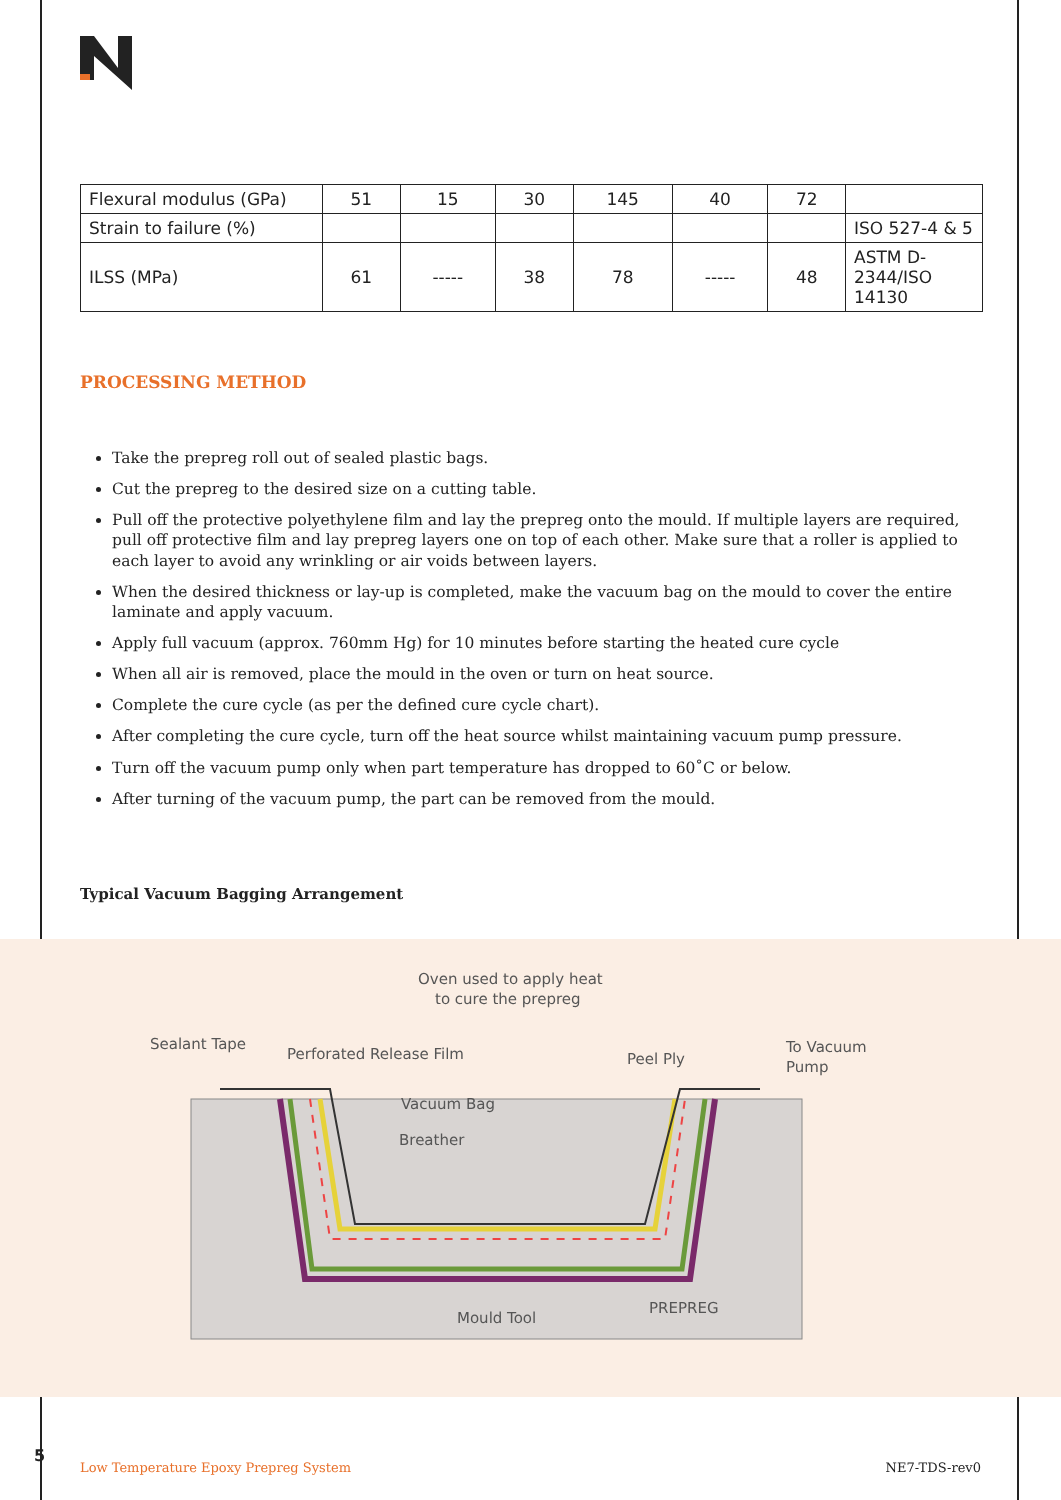| Flexural modulus (GPa) | 51 | 15 | 30 | 145 | 40 | 72 | |
| Strain to failure (%) | | | | | | | ISO 527-4 & 5 |
| ILSS (MPa) | 61 | ----- | 38 | 78 | ----- | 48 | ASTM D-2344/ISO 14130 |
PROCESSING METHOD
Take the prepreg roll out of sealed plastic bags.
Cut the prepreg to the desired size on a cutting table.
Pull off the protective polyethylene film and lay the prepreg onto the mould. If multiple layers are required, pull off protective film and lay prepreg layers one on top of each other. Make sure that a roller is applied to each layer to avoid any wrinkling or air voids between layers.
When the desired thickness or lay-up is completed, make the vacuum bag on the mould to cover the entire laminate and apply vacuum.
Apply full vacuum (approx. 760mm Hg) for 10 minutes before starting the heated cure cycle
When all air is removed, place the mould in the oven or turn on heat source.
Complete the cure cycle (as per the defined cure cycle chart).
After completing the cure cycle, turn off the heat source whilst maintaining vacuum pump pressure.
Turn off the vacuum pump only when part temperature has dropped to 60˚C or below.
After turning of the vacuum pump, the part can be removed from the mould.
Typical Vacuum Bagging Arrangement
Oven used to apply heat
to cure the prepreg
Sealant Tape
Perforated Release Film
Vacuum Bag
Breather
Peel Ply
To Vacuum
Pump
Mould Tool
PREPREG
5
Low Temperature Epoxy Prepreg System NE7-TDS-rev0